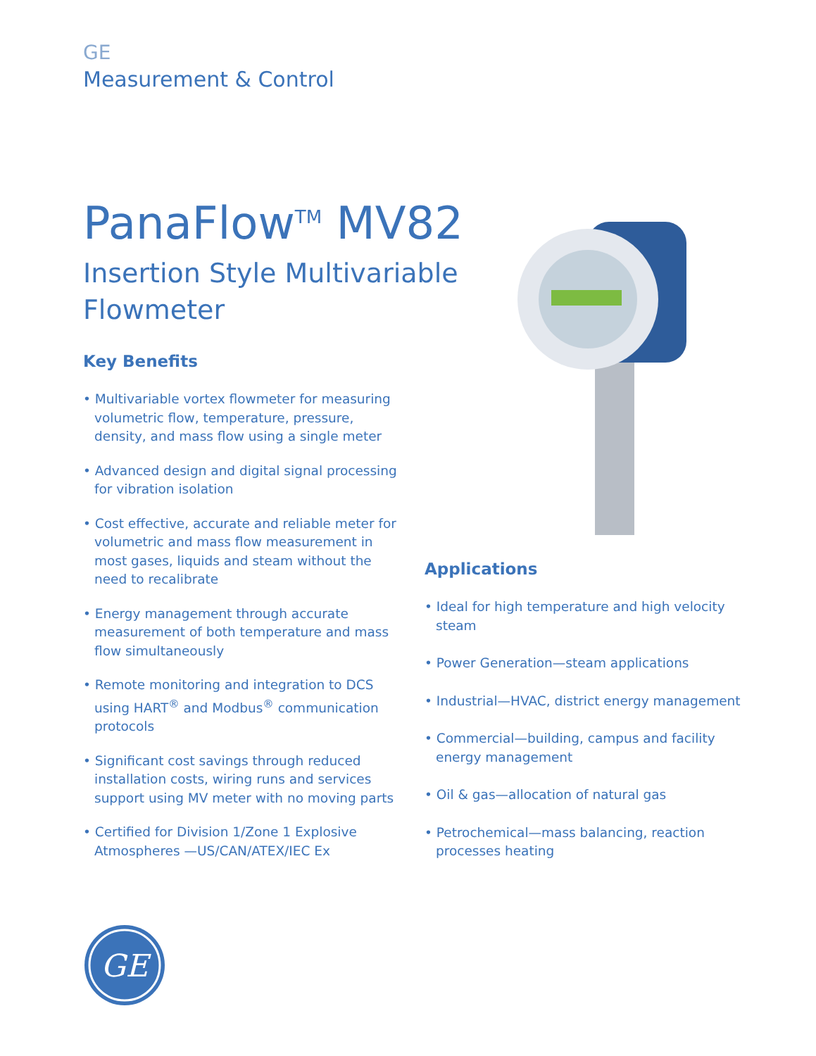GE
Measurement & Control
PanaFlow<sup>TM</sup> MV82
Insertion Style Multivariable Flowmeter
Key Benefits
• Multivariable vortex flowmeter for measuring volumetric flow, temperature, pressure, density, and mass flow using a single meter
• Advanced design and digital signal processing for vibration isolation
• Cost effective, accurate and reliable meter for volumetric and mass flow measurement in most gases, liquids and steam without the need to recalibrate
• Energy management through accurate measurement of both temperature and mass flow simultaneously
• Remote monitoring and integration to DCS using HART<sup>®</sup> and Modbus<sup>®</sup> communication protocols
• Significant cost savings through reduced installation costs, wiring runs and services support using MV meter with no moving parts
• Certified for Division 1/Zone 1 Explosive Atmospheres —US/CAN/ATEX/IEC Ex
Applications
• Ideal for high temperature and high velocity steam
• Power Generation—steam applications
• Industrial—HVAC, district energy management
• Commercial—building, campus and facility energy management
• Oil & gas—allocation of natural gas
• Petrochemical—mass balancing, reaction processes heating
GE